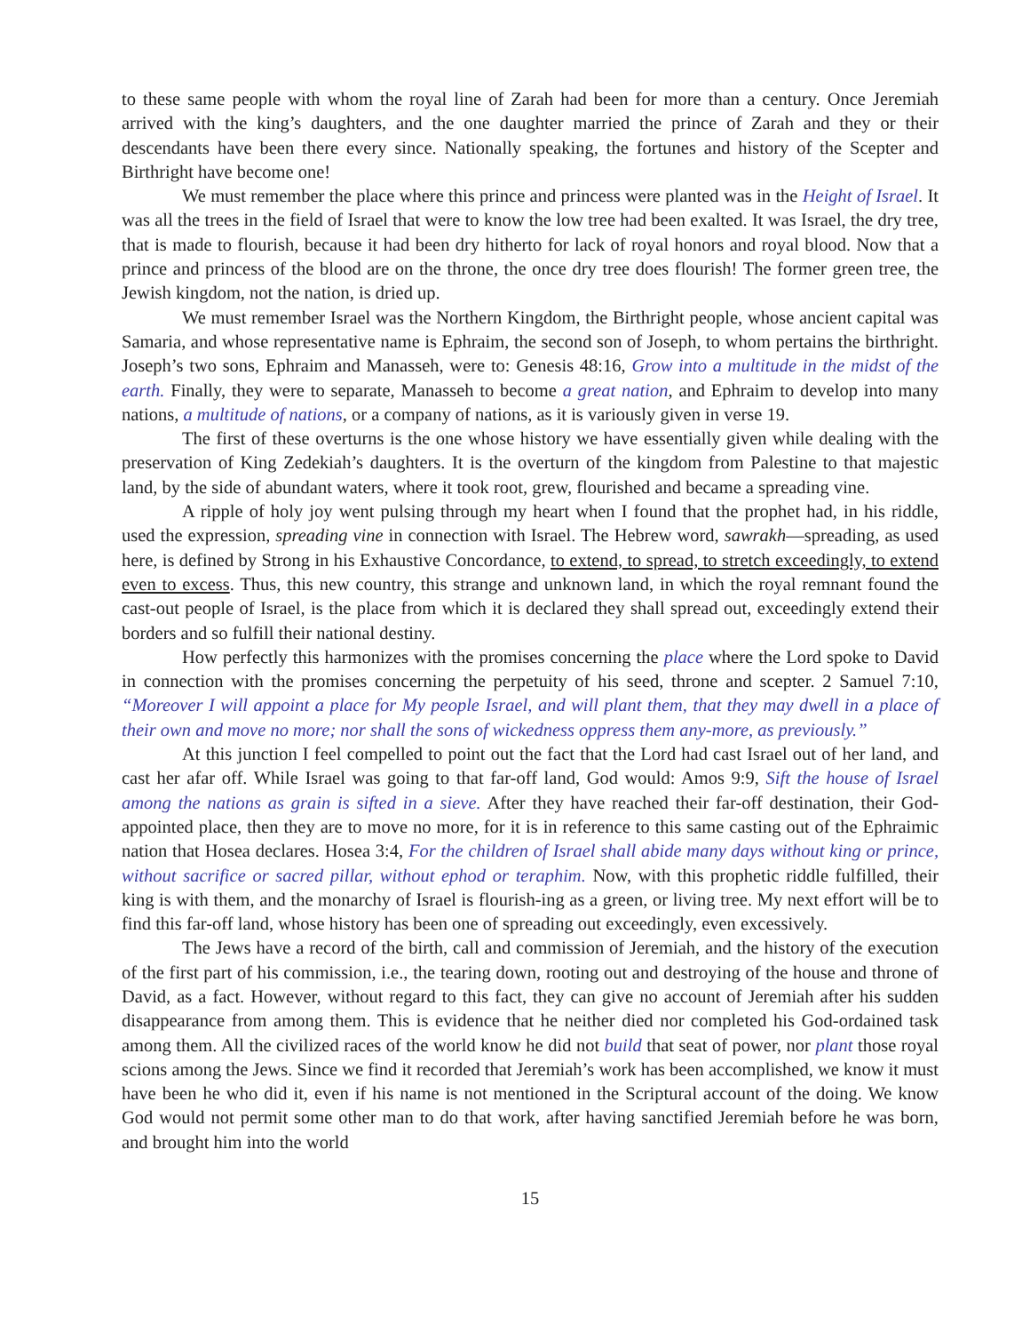to these same people with whom the royal line of Zarah had been for more than a century. Once Jeremiah arrived with the king’s daughters, and the one daughter married the prince of Zarah and they or their descendants have been there every since. Nationally speaking, the fortunes and history of the Scepter and Birthright have become one!
We must remember the place where this prince and princess were planted was in the Height of Israel. It was all the trees in the field of Israel that were to know the low tree had been exalted. It was Israel, the dry tree, that is made to flourish, because it had been dry hitherto for lack of royal honors and royal blood. Now that a prince and princess of the blood are on the throne, the once dry tree does flourish! The former green tree, the Jewish kingdom, not the nation, is dried up.
We must remember Israel was the Northern Kingdom, the Birthright people, whose ancient capital was Samaria, and whose representative name is Ephraim, the second son of Joseph, to whom pertains the birthright. Joseph’s two sons, Ephraim and Manasseh, were to: Genesis 48:16, Grow into a multitude in the midst of the earth. Finally, they were to separate, Manasseh to become a great nation, and Ephraim to develop into many nations, a multitude of nations, or a company of nations, as it is variously given in verse 19.
The first of these overturns is the one whose history we have essentially given while dealing with the preservation of King Zedekiah’s daughters. It is the overturn of the kingdom from Palestine to that majestic land, by the side of abundant waters, where it took root, grew, flourished and became a spreading vine.
A ripple of holy joy went pulsing through my heart when I found that the prophet had, in his riddle, used the expression, spreading vine in connection with Israel. The Hebrew word, sawrakh—spreading, as used here, is defined by Strong in his Exhaustive Concordance, to extend, to spread, to stretch exceedingly, to extend even to excess. Thus, this new country, this strange and unknown land, in which the royal remnant found the cast-out people of Israel, is the place from which it is declared they shall spread out, exceedingly extend their borders and so fulfill their national destiny.
How perfectly this harmonizes with the promises concerning the place where the Lord spoke to David in connection with the promises concerning the perpetuity of his seed, throne and scepter. 2 Samuel 7:10, “Moreover I will appoint a place for My people Israel, and will plant them, that they may dwell in a place of their own and move no more; nor shall the sons of wickedness oppress them any-more, as previously.”
At this junction I feel compelled to point out the fact that the Lord had cast Israel out of her land, and cast her afar off. While Israel was going to that far-off land, God would: Amos 9:9, Sift the house of Israel among the nations as grain is sifted in a sieve. After they have reached their far-off destination, their God-appointed place, then they are to move no more, for it is in reference to this same casting out of the Ephraimic nation that Hosea declares. Hosea 3:4, For the children of Israel shall abide many days without king or prince, without sacrifice or sacred pillar, without ephod or teraphim. Now, with this prophetic riddle fulfilled, their king is with them, and the monarchy of Israel is flourish-ing as a green, or living tree. My next effort will be to find this far-off land, whose history has been one of spreading out exceedingly, even excessively.
The Jews have a record of the birth, call and commission of Jeremiah, and the history of the execution of the first part of his commission, i.e., the tearing down, rooting out and destroying of the house and throne of David, as a fact. However, without regard to this fact, they can give no account of Jeremiah after his sudden disappearance from among them. This is evidence that he neither died nor completed his God-ordained task among them. All the civilized races of the world know he did not build that seat of power, nor plant those royal scions among the Jews. Since we find it recorded that Jeremiah’s work has been accomplished, we know it must have been he who did it, even if his name is not mentioned in the Scriptural account of the doing. We know God would not permit some other man to do that work, after having sanctified Jeremiah before he was born, and brought him into the world
15